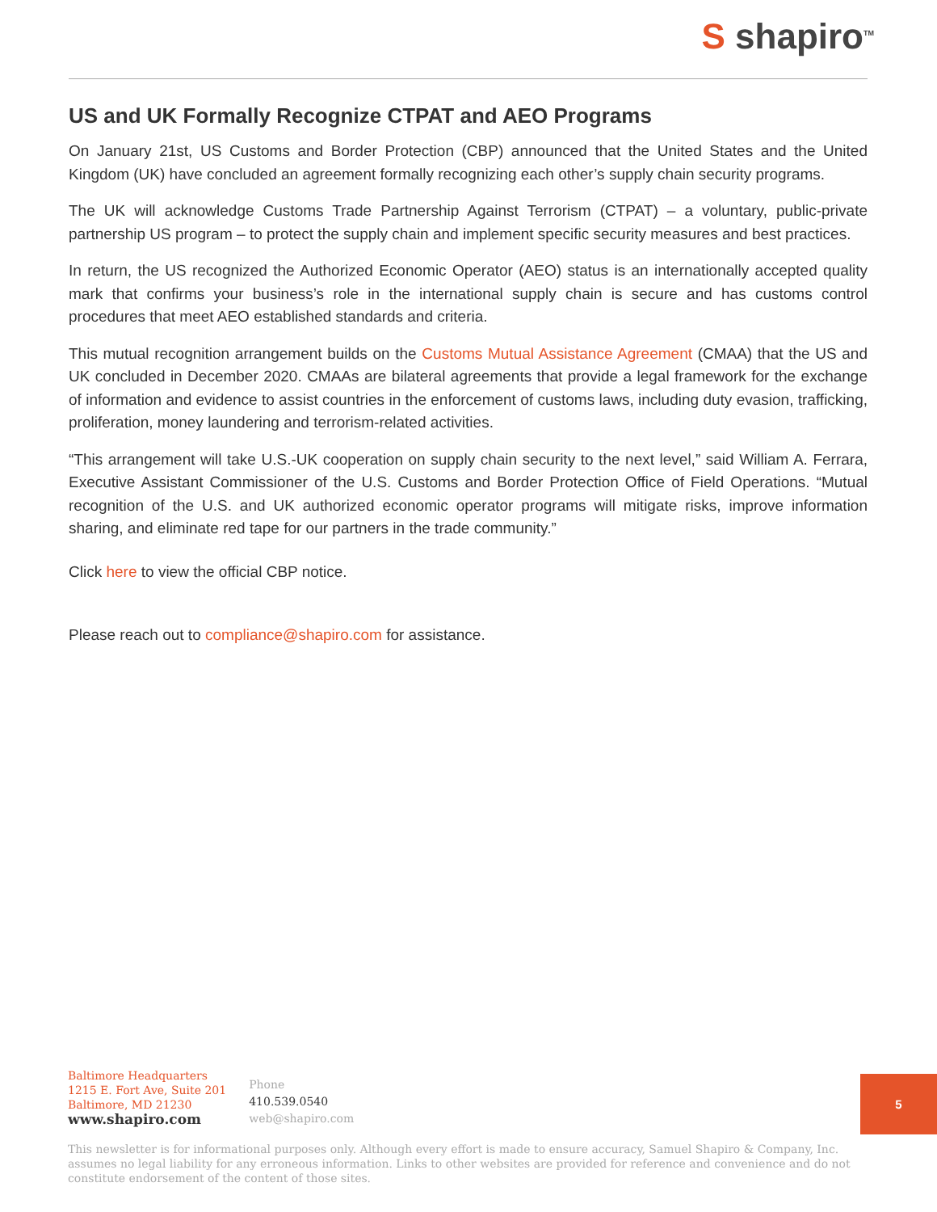S shapiro<sup>TM</sup>
US and UK Formally Recognize CTPAT and AEO Programs
On January 21st, US Customs and Border Protection (CBP) announced that the United States and the United Kingdom (UK) have concluded an agreement formally recognizing each other’s supply chain security programs.
The UK will acknowledge Customs Trade Partnership Against Terrorism (CTPAT) – a voluntary, public-private partnership US program – to protect the supply chain and implement specific security measures and best practices.
In return, the US recognized the Authorized Economic Operator (AEO) status is an internationally accepted quality mark that confirms your business’s role in the international supply chain is secure and has customs control procedures that meet AEO established standards and criteria.
This mutual recognition arrangement builds on the Customs Mutual Assistance Agreement (CMAA) that the US and UK concluded in December 2020. CMAAs are bilateral agreements that provide a legal framework for the exchange of information and evidence to assist countries in the enforcement of customs laws, including duty evasion, trafficking, proliferation, money laundering and terrorism-related activities.
“This arrangement will take U.S.-UK cooperation on supply chain security to the next level,” said William A. Ferrara, Executive Assistant Commissioner of the U.S. Customs and Border Protection Office of Field Operations. “Mutual recognition of the U.S. and UK authorized economic operator programs will mitigate risks, improve information sharing, and eliminate red tape for our partners in the trade community.”
Click here to view the official CBP notice.
Please reach out to compliance@shapiro.com for assistance.
Baltimore Headquarters
1215 E. Fort Ave, Suite 201
Baltimore, MD 21230
www.shapiro.com
Phone
410.539.0540
web@shapiro.com
This newsletter is for informational purposes only. Although every effort is made to ensure accuracy, Samuel Shapiro & Company, Inc. assumes no legal liability for any erroneous information. Links to other websites are provided for reference and convenience and do not constitute endorsement of the content of those sites.
5